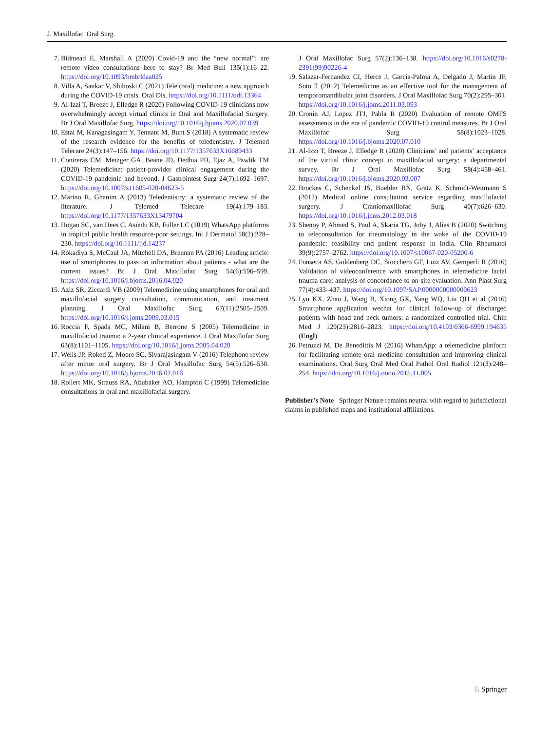J. Maxillofac. Oral Surg.
7. Bidmead E, Marshall A (2020) Covid-19 and the “new normal”: are remote video consultations here to stay? Br Med Bull 135(1):16–22. https://doi.org/10.1093/bmb/ldaa025
8. Villa A, Sankar V, Shiboski C (2021) Tele (oral) medicine: a new approach during the COVID-19 crisis. Oral Dis. https://doi.org/10.1111/odi.13364
9. Al-Izzi T, Breeze J, Elledge R (2020) Following COVID-19 clinicians now overwhelmingly accept virtual clinics in Oral and Maxillofacial Surgery. Br J Oral Maxillofac Surg. https://doi.org/10.1016/j.bjoms.2020.07.039
10. Estai M, Kanagasingam Y, Tennant M, Bunt S (2018) A systematic review of the research evidence for the benefits of teledentistry. J Telemed Telecare 24(3):147–156. https://doi.org/10.1177/1357633X16689433
11. Contreras CM, Metzger GA, Beane JD, Dedhia PH, Ejaz A, Pawlik TM (2020) Telemedicine: patient-provider clinical engagement during the COVID-19 pandemic and beyond. J Gastrointest Surg 24(7):1692–1697. https://doi.org/10.1007/s11605-020-04623-5
12. Marino R, Ghanim A (2013) Teledentistry: a systematic review of the literature. J Telemed Telecare 19(4):179–183. https://doi.org/10.1177/1357633X13479704
13. Hogan SC, van Hees C, Asiedu KB, Fuller LC (2019) WhatsApp platforms in tropical public health resource-poor settings. Int J Dermatol 58(2):228–230. https://doi.org/10.1111/ijd.14237
14. Rokadiya S, McCaul JA, Mitchell DA, Brennan PA (2016) Leading article: use of smartphones to pass on information about patients - what are the current issues? Br J Oral Maxillofac Surg 54(6):596–599. https://doi.org/10.1016/j.bjoms.2016.04.020
15. Aziz SR, Ziccardi VB (2009) Telemedicine using smartphones for oral and maxillofacial surgery consultation, communication, and treatment planning. J Oral Maxillofac Surg 67(11):2505–2509. https://doi.org/10.1016/j.joms.2009.03.015
16. Roccia F, Spada MC, Milani B, Berrone S (2005) Telemedicine in maxillofacial trauma: a 2-year clinical experience. J Oral Maxillofac Surg 63(8):1101–1105. https://doi.org/10.1016/j.joms.2005.04.020
17. Wells JP, Roked Z, Moore SC, Sivarajasingam V (2016) Telephone review after minor oral surgery. Br J Oral Maxillofac Surg 54(5):526–530. https://doi.org/10.1016/j.bjoms.2016.02.016
18. Rollert MK, Strauss RA, Abubaker AO, Hampton C (1999) Telemedicine consultations in oral and maxillofacial surgery.
J Oral Maxillofac Surg 57(2):136–138. https://doi.org/10.1016/s0278-2391(99)90226-4
19. Salazar-Fernandez CI, Herce J, Garcia-Palma A, Delgado J, Martin JF, Soto T (2012) Telemedicine as an effective tool for the management of temporomandibular joint disorders. J Oral Maxillofac Surg 70(2):295–301. https://doi.org/10.1016/j.joms.2011.03.053
20. Cronin AJ, Lopez JTJ, Pabla R (2020) Evaluation of remote OMFS assessments in the era of pandemic COVID-19 control measures. Br J Oral Maxillofac Surg 58(8):1023–1028. https://doi.org/10.1016/j.bjoms.2020.07.010
21. Al-Izzi T, Breeze J, Elledge R (2020) Clinicians’ and patients’ acceptance of the virtual clinic concept in maxillofacial surgery: a departmental survey. Br J Oral Maxillofac Surg 58(4):458–461. https://doi.org/10.1016/j.bjoms.2020.03.007
22. Brockes C, Schenkel JS, Buehler RN, Gratz K, Schmidt-Weitmann S (2012) Medical online consultation service regarding maxillofacial surgery. J Craniomaxillofac Surg 40(7):626–630. https://doi.org/10.1016/j.jcms.2012.03.018
23. Shenoy P, Ahmed S, Paul A, Skaria TG, Joby J, Alias B (2020) Switching to teleconsultation for rheumatology in the wake of the COVID-19 pandemic: feasibility and patient response in India. Clin Rheumatol 39(9):2757–2762. https://doi.org/10.1007/s10067-020-05200-6
24. Fonseca AS, Goldenberg DC, Stocchero GF, Luiz AV, Gemperli R (2016) Validation of videoconference with smartphones in telemedicine facial trauma care: analysis of concordance to on-site evaluation. Ann Plast Surg 77(4):433–437. https://doi.org/10.1097/SAP.0000000000000623
25. Lyu KX, Zhao J, Wang B, Xiong GX, Yang WQ, Liu QH et al (2016) Smartphone application wechat for clinical follow-up of discharged patients with head and neck tumors: a randomized controlled trial. Chin Med J 129(23):2816–2823. https://doi.org/10.4103/0366-6999.194635 (Engl)
26. Petruzzi M, De Benedittis M (2016) WhatsApp: a telemedicine platform for facilitating remote oral medicine consultation and improving clinical examinations. Oral Surg Oral Med Oral Pathol Oral Radiol 121(3):248–254. https://doi.org/10.1016/j.oooo.2015.11.005
Publisher’s Note Springer Nature remains neutral with regard to jurisdictional claims in published maps and institutional affiliations.
♘ Springer